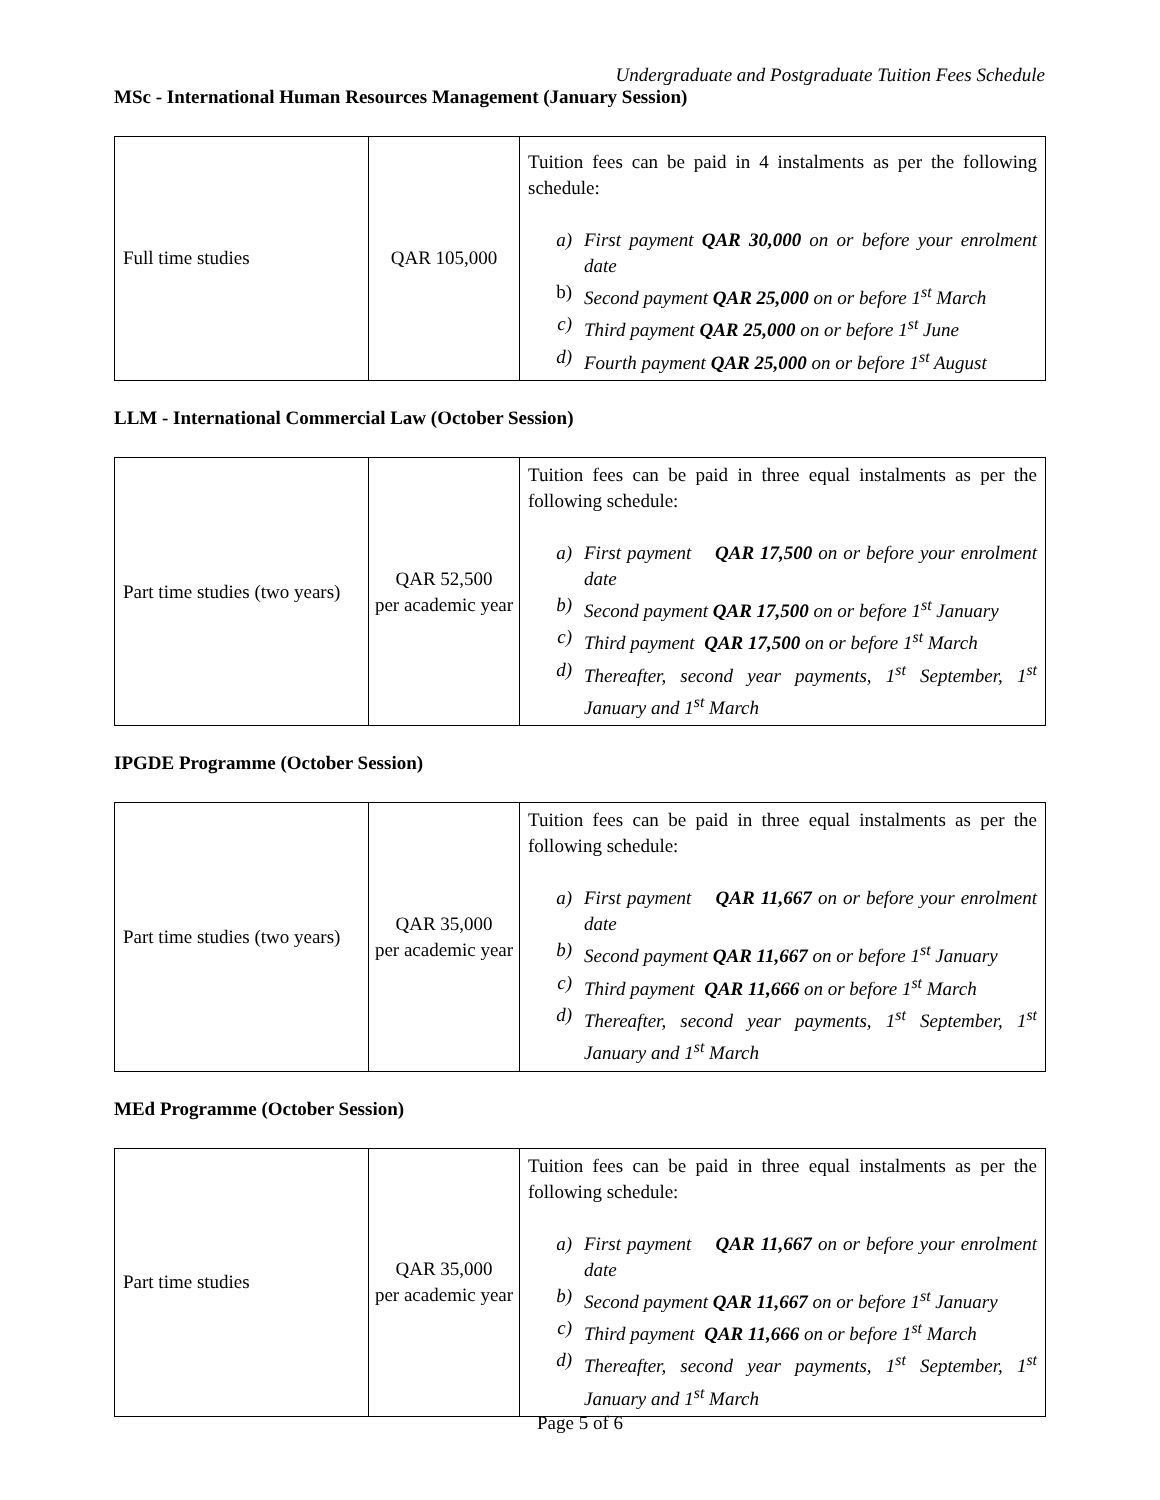Undergraduate and Postgraduate Tuition Fees Schedule
MSc - International Human Resources Management (January Session)
| Full time studies | QAR 105,000 | Tuition fees can be paid in 4 instalments as per the following schedule: a) First payment QAR 30,000 on or before your enrolment date b) Second payment QAR 25,000 on or before 1<sup>st</sup> March c) Third payment QAR 25,000 on or before 1<sup>st</sup> June d) Fourth payment QAR 25,000 on or before 1<sup>st</sup> August |
LLM - International Commercial Law (October Session)
| Part time studies (two years) | QAR 52,500 per academic year | Tuition fees can be paid in three equal instalments as per the following schedule: a) First payment QAR 17,500 on or before your enrolment date b) Second payment QAR 17,500 on or before 1<sup>st</sup> January c) Third payment QAR 17,500 on or before 1<sup>st</sup> March d) Thereafter, second year payments, 1<sup>st</sup> September, 1<sup>st</sup> January and 1<sup>st</sup> March |
IPGDE Programme (October Session)
| Part time studies (two years) | QAR 35,000 per academic year | Tuition fees can be paid in three equal instalments as per the following schedule: a) First payment QAR 11,667 on or before your enrolment date b) Second payment QAR 11,667 on or before 1<sup>st</sup> January c) Third payment QAR 11,666 on or before 1<sup>st</sup> March d) Thereafter, second year payments, 1<sup>st</sup> September, 1<sup>st</sup> January and 1<sup>st</sup> March |
MEd Programme (October Session)
| Part time studies | QAR 35,000 per academic year | Tuition fees can be paid in three equal instalments as per the following schedule: a) First payment QAR 11,667 on or before your enrolment date b) Second payment QAR 11,667 on or before 1<sup>st</sup> January c) Third payment QAR 11,666 on or before 1<sup>st</sup> March d) Thereafter, second year payments, 1<sup>st</sup> September, 1<sup>st</sup> January and 1<sup>st</sup> March |
Page 5 of 6